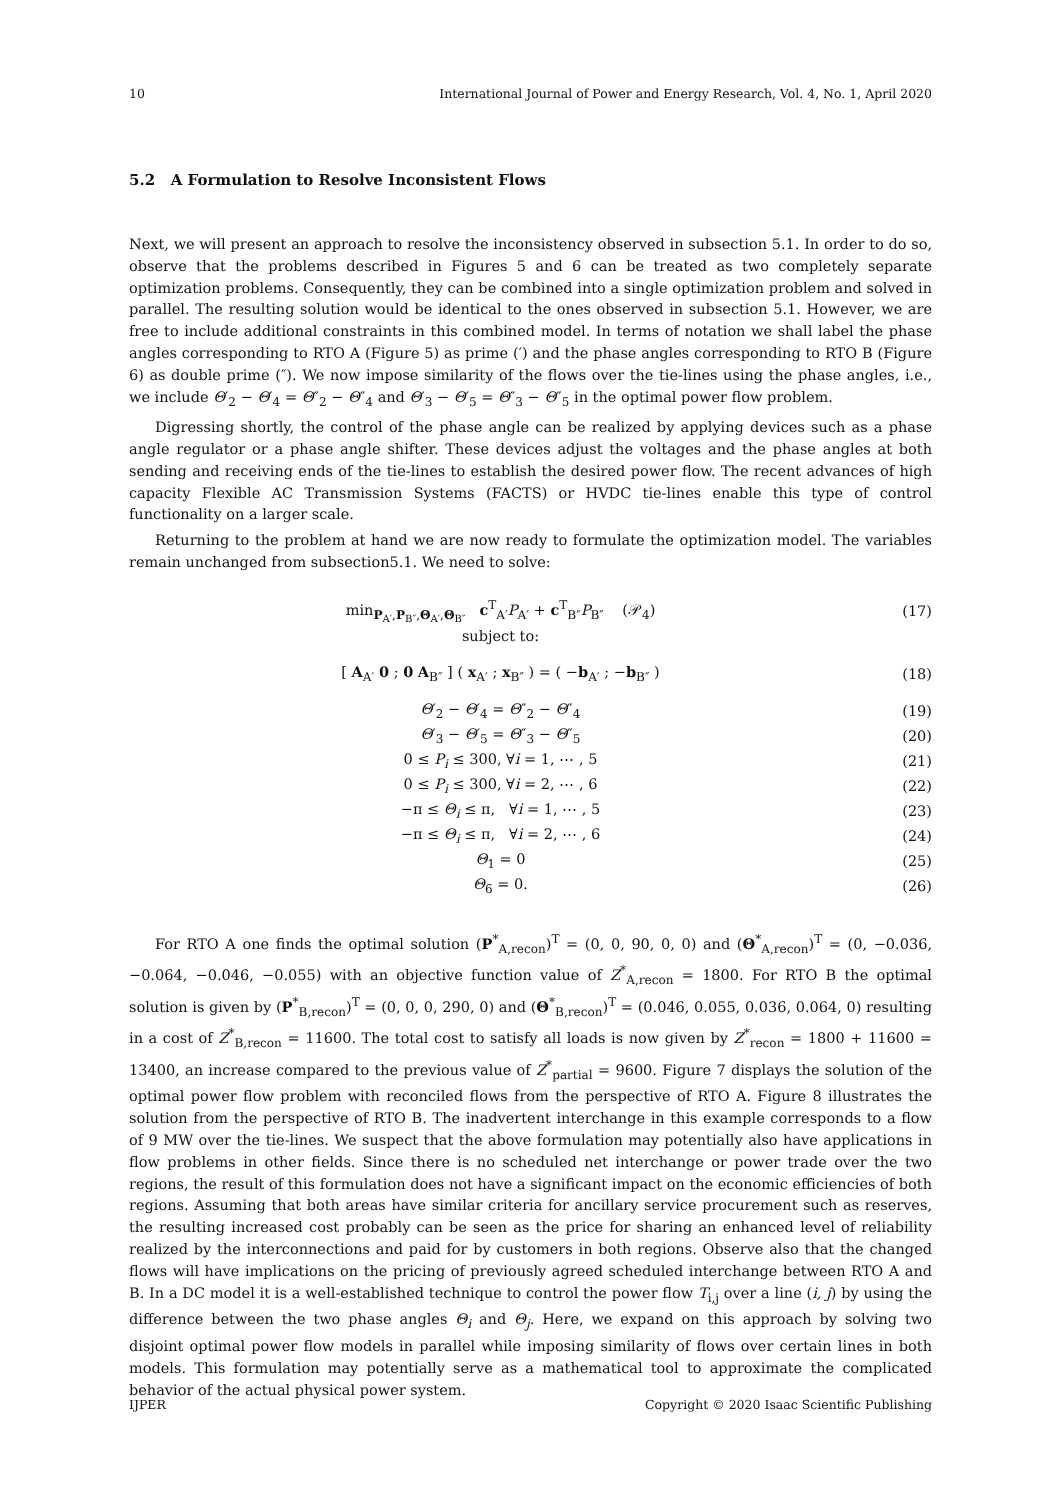10 International Journal of Power and Energy Research, Vol. 4, No. 1, April 2020
5.2 A Formulation to Resolve Inconsistent Flows
Next, we will present an approach to resolve the inconsistency observed in subsection 5.1. In order to do so, observe that the problems described in Figures 5 and 6 can be treated as two completely separate optimization problems. Consequently, they can be combined into a single optimization problem and solved in parallel. The resulting solution would be identical to the ones observed in subsection 5.1. However, we are free to include additional constraints in this combined model. In terms of notation we shall label the phase angles corresponding to RTO A (Figure 5) as prime (′) and the phase angles corresponding to RTO B (Figure 6) as double prime (″). We now impose similarity of the flows over the tie-lines using the phase angles, i.e., we include Θ′<sub>2</sub> − Θ′<sub>4</sub> = Θ″<sub>2</sub> − Θ″<sub>4</sub> and Θ′<sub>3</sub> − Θ′<sub>5</sub> = Θ″<sub>3</sub> − Θ″<sub>5</sub> in the optimal power flow problem.
Digressing shortly, the control of the phase angle can be realized by applying devices such as a phase angle regulator or a phase angle shifter. These devices adjust the voltages and the phase angles at both sending and receiving ends of the tie-lines to establish the desired power flow. The recent advances of high capacity Flexible AC Transmission Systems (FACTS) or HVDC tie-lines enable this type of control functionality on a larger scale.
Returning to the problem at hand we are now ready to formulate the optimization model. The variables remain unchanged from subsection5.1. We need to solve:
min<sub>P<sub>A′</sub>,P<sub>B″</sub>,Θ<sub>A′</sub>,Θ<sub>B″</sub></sub> c<sup>T</sup><sub>A′</sub>P<sub>A′</sub> + c<sup>T</sup><sub>B″</sub>P<sub>B″</sub> (𝒫<sub>4</sub>) (17)
subject to:
[ A<sub>A′</sub> 0 ; 0 A<sub>B″</sub> ] ( x<sub>A′</sub> ; x<sub>B″</sub> ) = ( −b<sub>A′</sub> ; −b<sub>B″</sub> ) (18)
Θ′<sub>2</sub> − Θ′<sub>4</sub> = Θ″<sub>2</sub> − Θ″<sub>4</sub> (19)
Θ′<sub>3</sub> − Θ′<sub>5</sub> = Θ″<sub>3</sub> − Θ″<sub>5</sub> (20)
0 ≤ P<sub>i</sub> ≤ 300, ∀i = 1, ⋯ , 5 (21)
0 ≤ P<sub>i</sub> ≤ 300, ∀i = 2, ⋯ , 6 (22)
−π ≤ Θ<sub>i</sub> ≤ π, ∀i = 1, ⋯ , 5 (23)
−π ≤ Θ<sub>i</sub> ≤ π, ∀i = 2, ⋯ , 6 (24)
Θ<sub>1</sub> = 0 (25)
Θ<sub>6</sub> = 0. (26)
For RTO A one finds the optimal solution (P<sup>*</sup><sub>A,recon</sub>)<sup>T</sup> = (0, 0, 90, 0, 0) and (Θ<sup>*</sup><sub>A,recon</sub>)<sup>T</sup> = (0, −0.036, −0.064, −0.046, −0.055) with an objective function value of Z<sup>*</sup><sub>A,recon</sub> = 1800. For RTO B the optimal solution is given by (P<sup>*</sup><sub>B,recon</sub>)<sup>T</sup> = (0, 0, 0, 290, 0) and (Θ<sup>*</sup><sub>B,recon</sub>)<sup>T</sup> = (0.046, 0.055, 0.036, 0.064, 0) resulting in a cost of Z<sup>*</sup><sub>B,recon</sub> = 11600. The total cost to satisfy all loads is now given by Z<sup>*</sup><sub>recon</sub> = 1800 + 11600 = 13400, an increase compared to the previous value of Z<sup>*</sup><sub>partial</sub> = 9600. Figure 7 displays the solution of the optimal power flow problem with reconciled flows from the perspective of RTO A. Figure 8 illustrates the solution from the perspective of RTO B. The inadvertent interchange in this example corresponds to a flow of 9 MW over the tie-lines. We suspect that the above formulation may potentially also have applications in flow problems in other fields. Since there is no scheduled net interchange or power trade over the two regions, the result of this formulation does not have a significant impact on the economic efficiencies of both regions. Assuming that both areas have similar criteria for ancillary service procurement such as reserves, the resulting increased cost probably can be seen as the price for sharing an enhanced level of reliability realized by the interconnections and paid for by customers in both regions. Observe also that the changed flows will have implications on the pricing of previously agreed scheduled interchange between RTO A and B. In a DC model it is a well-established technique to control the power flow T<sub>i,j</sub> over a line (i, j) by using the difference between the two phase angles Θ<sub>i</sub> and Θ<sub>j</sub>. Here, we expand on this approach by solving two disjoint optimal power flow models in parallel while imposing similarity of flows over certain lines in both models. This formulation may potentially serve as a mathematical tool to approximate the complicated behavior of the actual physical power system.
IJPER Copyright © 2020 Isaac Scientific Publishing